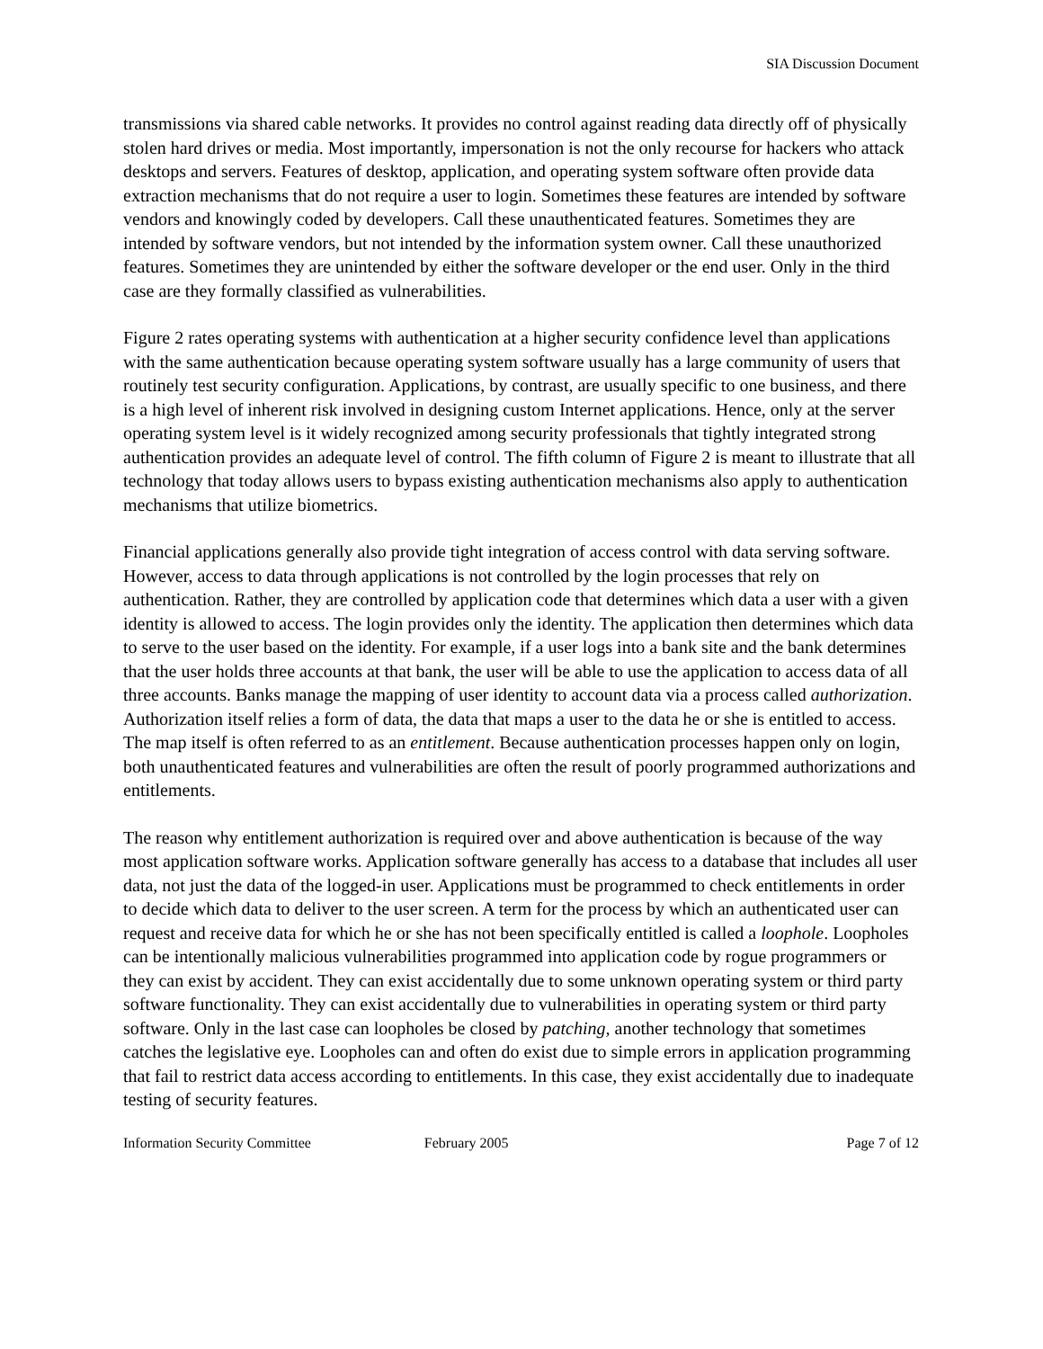SIA Discussion Document
transmissions via shared cable networks. It provides no control against reading data directly off of physically stolen hard drives or media. Most importantly, impersonation is not the only recourse for hackers who attack desktops and servers. Features of desktop, application, and operating system software often provide data extraction mechanisms that do not require a user to login. Sometimes these features are intended by software vendors and knowingly coded by developers. Call these unauthenticated features. Sometimes they are intended by software vendors, but not intended by the information system owner. Call these unauthorized features. Sometimes they are unintended by either the software developer or the end user. Only in the third case are they formally classified as vulnerabilities.
Figure 2 rates operating systems with authentication at a higher security confidence level than applications with the same authentication because operating system software usually has a large community of users that routinely test security configuration. Applications, by contrast, are usually specific to one business, and there is a high level of inherent risk involved in designing custom Internet applications. Hence, only at the server operating system level is it widely recognized among security professionals that tightly integrated strong authentication provides an adequate level of control. The fifth column of Figure 2 is meant to illustrate that all technology that today allows users to bypass existing authentication mechanisms also apply to authentication mechanisms that utilize biometrics.
Financial applications generally also provide tight integration of access control with data serving software. However, access to data through applications is not controlled by the login processes that rely on authentication. Rather, they are controlled by application code that determines which data a user with a given identity is allowed to access. The login provides only the identity. The application then determines which data to serve to the user based on the identity. For example, if a user logs into a bank site and the bank determines that the user holds three accounts at that bank, the user will be able to use the application to access data of all three accounts. Banks manage the mapping of user identity to account data via a process called authorization. Authorization itself relies a form of data, the data that maps a user to the data he or she is entitled to access. The map itself is often referred to as an entitlement. Because authentication processes happen only on login, both unauthenticated features and vulnerabilities are often the result of poorly programmed authorizations and entitlements.
The reason why entitlement authorization is required over and above authentication is because of the way most application software works. Application software generally has access to a database that includes all user data, not just the data of the logged-in user. Applications must be programmed to check entitlements in order to decide which data to deliver to the user screen. A term for the process by which an authenticated user can request and receive data for which he or she has not been specifically entitled is called a loophole. Loopholes can be intentionally malicious vulnerabilities programmed into application code by rogue programmers or they can exist by accident. They can exist accidentally due to some unknown operating system or third party software functionality. They can exist accidentally due to vulnerabilities in operating system or third party software. Only in the last case can loopholes be closed by patching, another technology that sometimes catches the legislative eye. Loopholes can and often do exist due to simple errors in application programming that fail to restrict data access according to entitlements. In this case, they exist accidentally due to inadequate testing of security features.
Information Security Committee February 2005 Page 7 of 12